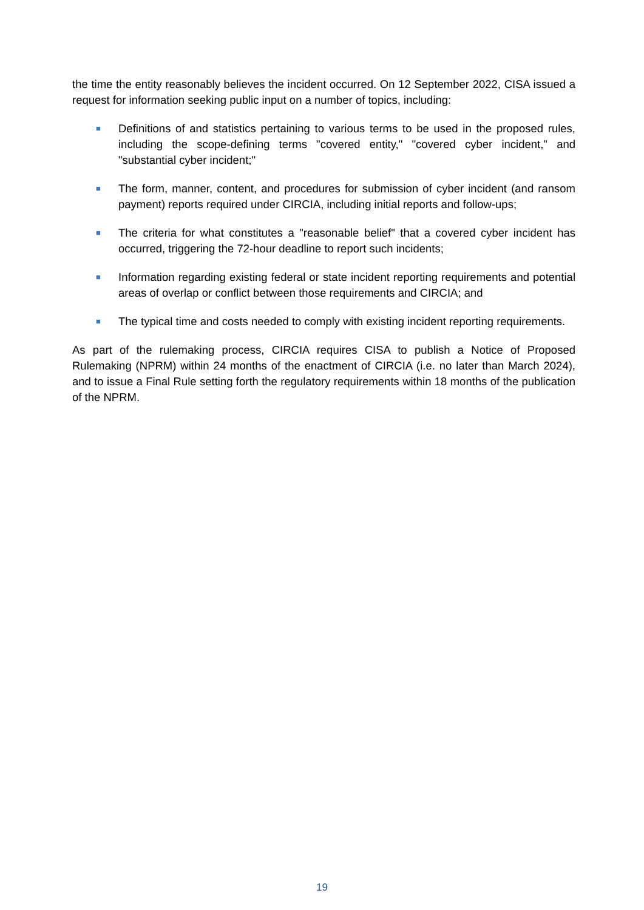the time the entity reasonably believes the incident occurred. On 12 September 2022, CISA issued a request for information seeking public input on a number of topics, including:
■ Definitions of and statistics pertaining to various terms to be used in the proposed rules, including the scope-defining terms "covered entity," "covered cyber incident," and "substantial cyber incident;"
■ The form, manner, content, and procedures for submission of cyber incident (and ransom payment) reports required under CIRCIA, including initial reports and follow-ups;
■ The criteria for what constitutes a "reasonable belief" that a covered cyber incident has occurred, triggering the 72-hour deadline to report such incidents;
■ Information regarding existing federal or state incident reporting requirements and potential areas of overlap or conflict between those requirements and CIRCIA; and
■ The typical time and costs needed to comply with existing incident reporting requirements.
As part of the rulemaking process, CIRCIA requires CISA to publish a Notice of Proposed Rulemaking (NPRM) within 24 months of the enactment of CIRCIA (i.e. no later than March 2024), and to issue a Final Rule setting forth the regulatory requirements within 18 months of the publication of the NPRM.
19